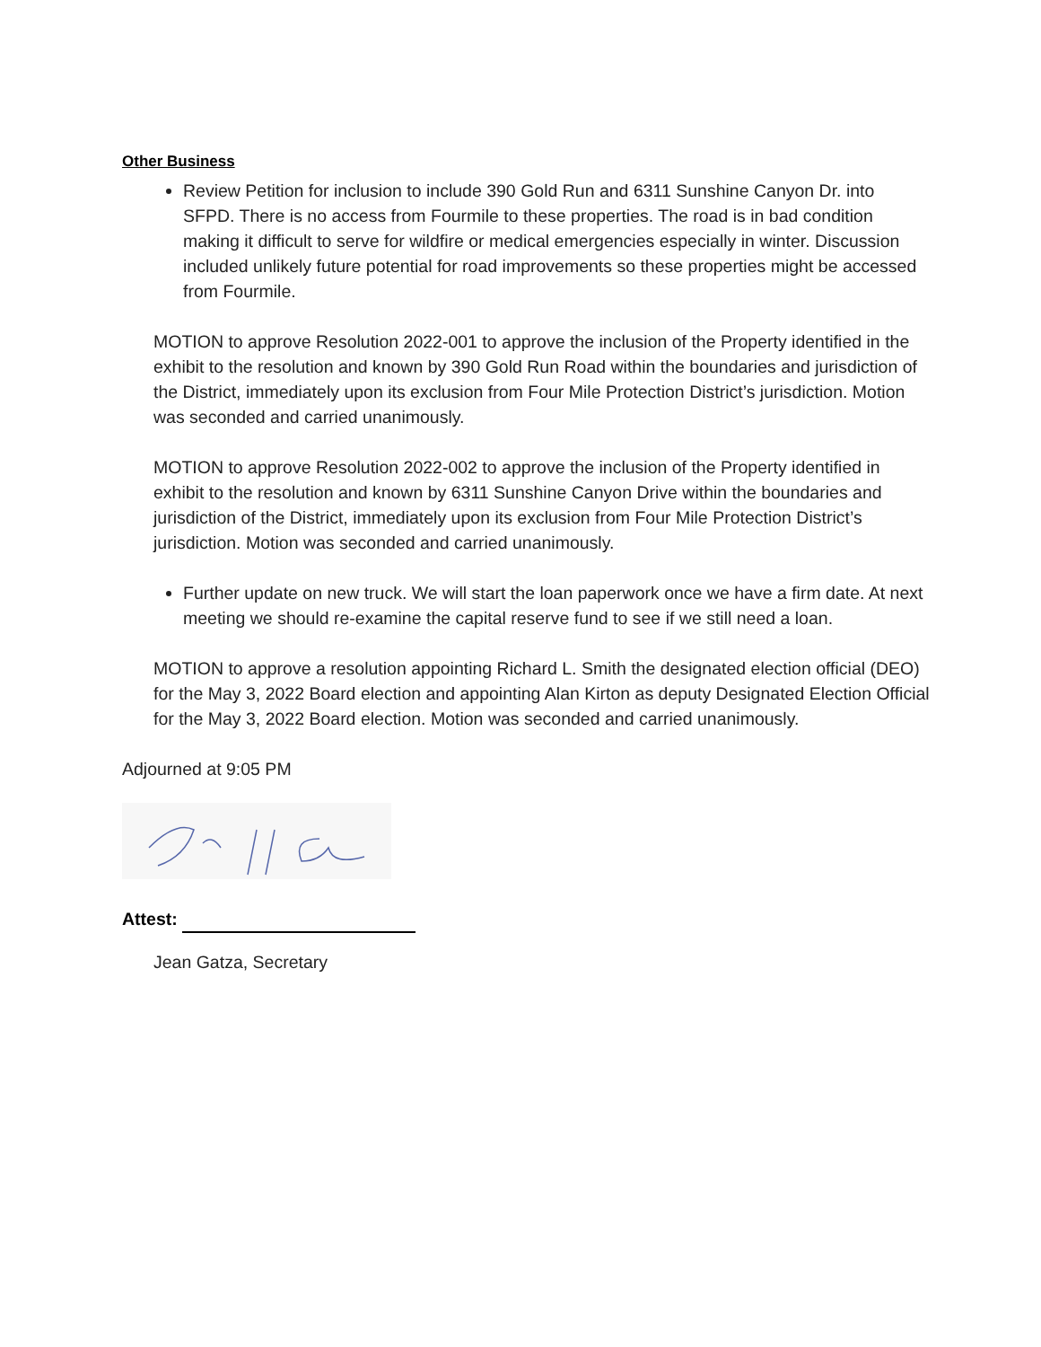Other Business
Review Petition for inclusion to include 390 Gold Run and 6311 Sunshine Canyon Dr. into SFPD. There is no access from Fourmile to these properties. The road is in bad condition making it difficult to serve for wildfire or medical emergencies especially in winter. Discussion included unlikely future potential for road improvements so these properties might be accessed from Fourmile.
MOTION to approve Resolution 2022-001 to approve the inclusion of the Property identified in the exhibit to the resolution and known by 390 Gold Run Road within the boundaries and jurisdiction of the District, immediately upon its exclusion from Four Mile Protection District’s jurisdiction. Motion was seconded and carried unanimously.
MOTION to approve Resolution 2022-002 to approve the inclusion of the Property identified in exhibit to the resolution and known by 6311 Sunshine Canyon Drive within the boundaries and jurisdiction of the District, immediately upon its exclusion from Four Mile Protection District’s jurisdiction. Motion was seconded and carried unanimously.
Further update on new truck. We will start the loan paperwork once we have a firm date. At next meeting we should re-examine the capital reserve fund to see if we still need a loan.
MOTION to approve a resolution appointing Richard L. Smith the designated election official (DEO) for the May 3, 2022 Board election and appointing Alan Kirton as deputy Designated Election Official for the May 3, 2022 Board election. Motion was seconded and carried unanimously.
Adjourned at 9:05 PM
Attest:
Jean Gatza, Secretary